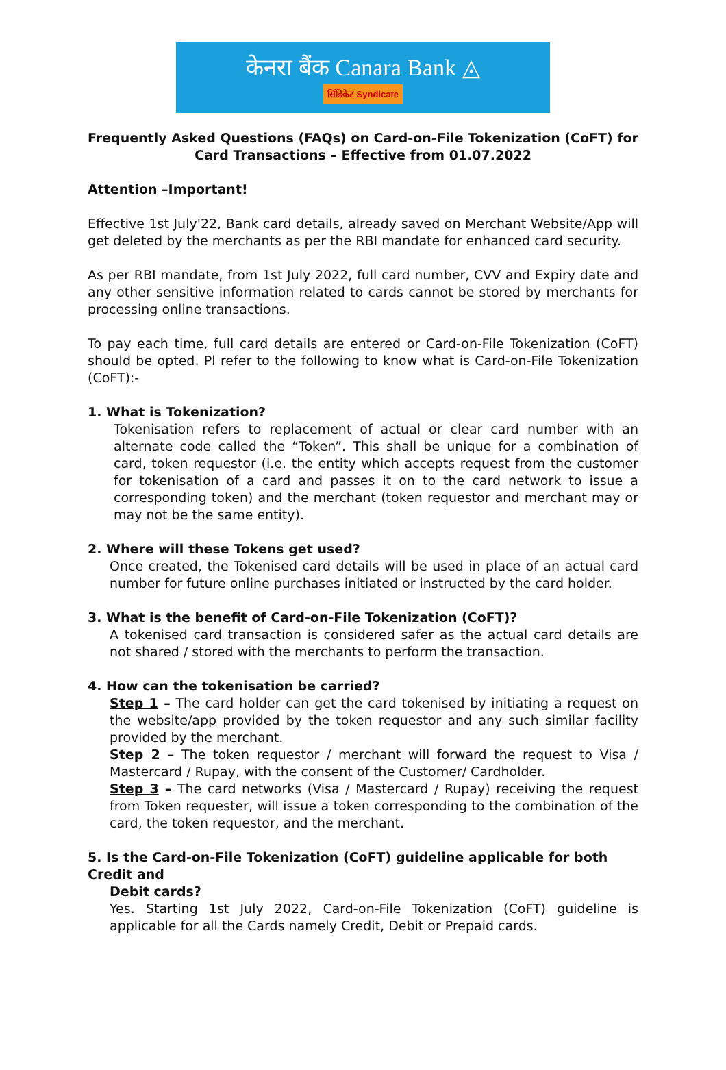केनरा बैंक Canara Bank ◬
सिंडिकेट Syndicate
Frequently Asked Questions (FAQs) on Card-on-File Tokenization (CoFT) for
Card Transactions – Effective from 01.07.2022
Attention –Important!
Effective 1st July'22, Bank card details, already saved on Merchant Website/App will get deleted by the merchants as per the RBI mandate for enhanced card security.
As per RBI mandate, from 1st July 2022, full card number, CVV and Expiry date and any other sensitive information related to cards cannot be stored by merchants for processing online transactions.
To pay each time, full card details are entered or Card-on-File Tokenization (CoFT) should be opted. Pl refer to the following to know what is Card-on-File Tokenization (CoFT):-
1. What is Tokenization?
Tokenisation refers to replacement of actual or clear card number with an alternate code called the “Token”. This shall be unique for a combination of card, token requestor (i.e. the entity which accepts request from the customer for tokenisation of a card and passes it on to the card network to issue a corresponding token) and the merchant (token requestor and merchant may or may not be the same entity).
2. Where will these Tokens get used?
Once created, the Tokenised card details will be used in place of an actual card number for future online purchases initiated or instructed by the card holder.
3. What is the benefit of Card-on-File Tokenization (CoFT)?
A tokenised card transaction is considered safer as the actual card details are not shared / stored with the merchants to perform the transaction.
4. How can the tokenisation be carried?
Step 1 – The card holder can get the card tokenised by initiating a request on the website/app provided by the token requestor and any such similar facility provided by the merchant.
Step 2 – The token requestor / merchant will forward the request to Visa / Mastercard / Rupay, with the consent of the Customer/ Cardholder.
Step 3 – The card networks (Visa / Mastercard / Rupay) receiving the request from Token requester, will issue a token corresponding to the combination of the card, the token requestor, and the merchant.
5. Is the Card-on-File Tokenization (CoFT) guideline applicable for both Credit and
Debit cards?
Yes. Starting 1st July 2022, Card-on-File Tokenization (CoFT) guideline is applicable for all the Cards namely Credit, Debit or Prepaid cards.